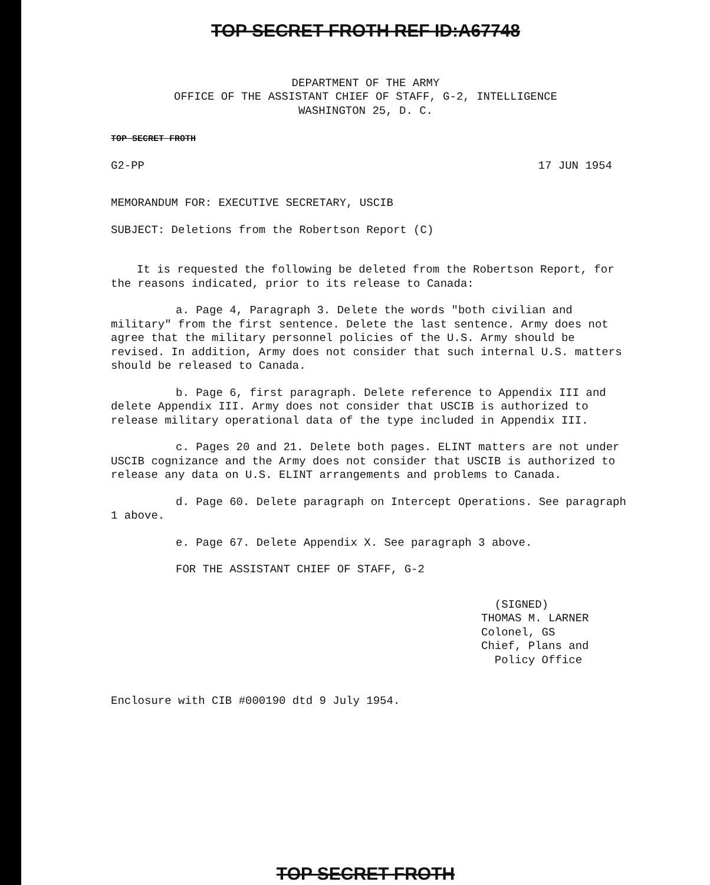TOP SECRET FROTH REF ID:A67748
DEPARTMENT OF THE ARMY
OFFICE OF THE ASSISTANT CHIEF OF STAFF, G-2, INTELLIGENCE
WASHINGTON 25, D. C.
TOP SECRET FROTH
G2-PP 17 JUN 1954
MEMORANDUM FOR: EXECUTIVE SECRETARY, USCIB
SUBJECT: Deletions from the Robertson Report (C)
It is requested the following be deleted from the Robertson Report, for the reasons indicated, prior to its release to Canada:
a. Page 4, Paragraph 3. Delete the words "both civilian and military" from the first sentence. Delete the last sentence. Army does not agree that the military personnel policies of the U.S. Army should be revised. In addition, Army does not consider that such internal U.S. matters should be released to Canada.
b. Page 6, first paragraph. Delete reference to Appendix III and delete Appendix III. Army does not consider that USCIB is authorized to release military operational data of the type included in Appendix III.
c. Pages 20 and 21. Delete both pages. ELINT matters are not under USCIB cognizance and the Army does not consider that USCIB is authorized to release any data on U.S. ELINT arrangements and problems to Canada.
d. Page 60. Delete paragraph on Intercept Operations. See paragraph 1 above.
e. Page 67. Delete Appendix X. See paragraph 3 above.
FOR THE ASSISTANT CHIEF OF STAFF, G-2
(SIGNED)
THOMAS M. LARNER
Colonel, GS
Chief, Plans and
Policy Office
Enclosure with CIB #000190 dtd 9 July 1954.
TOP SECRET FROTH